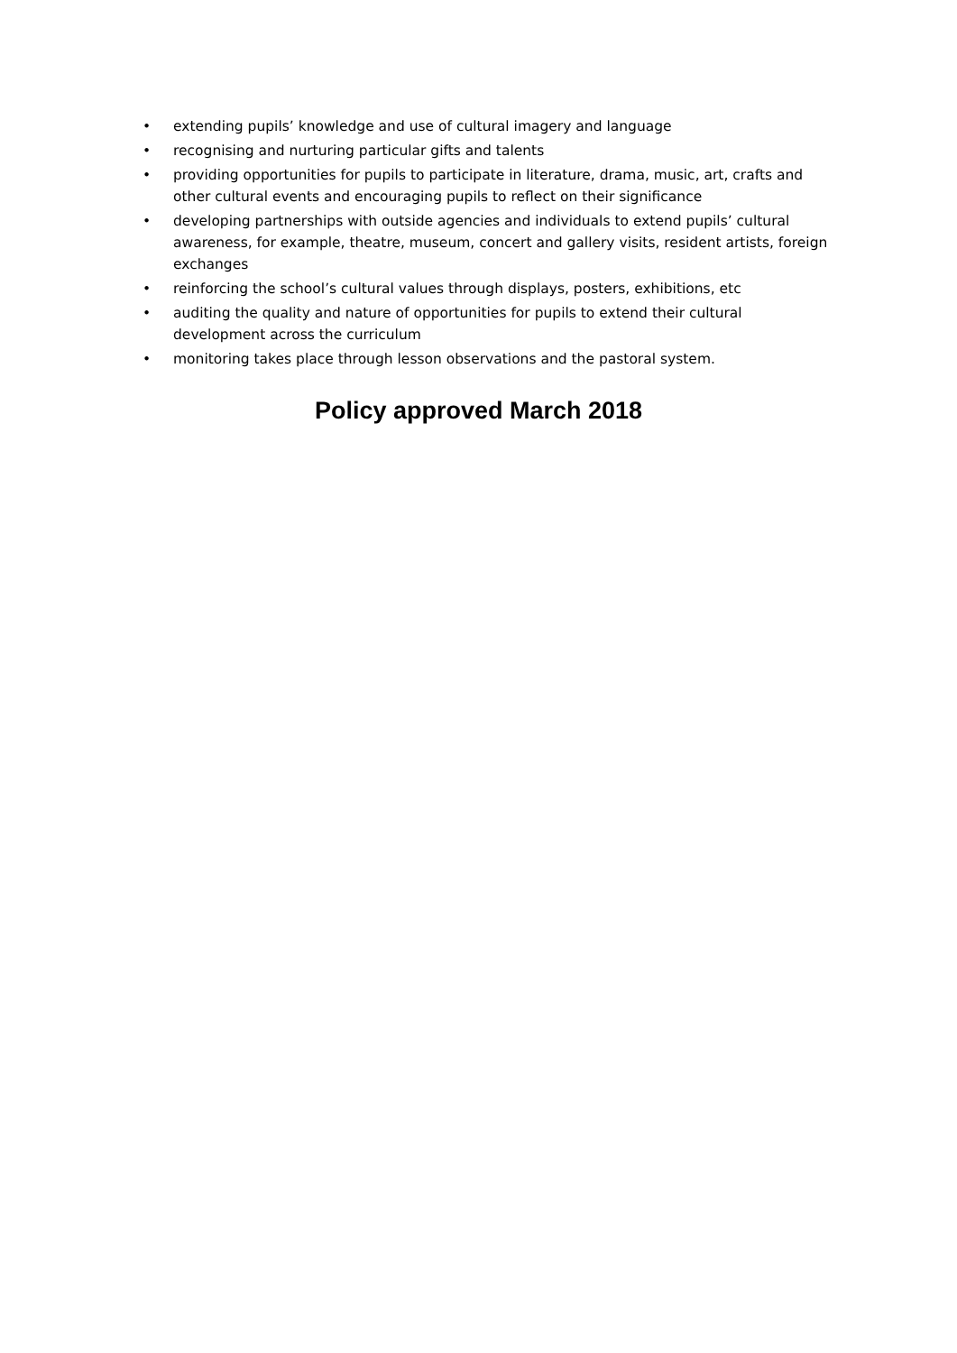• extending pupils’ knowledge and use of cultural imagery and language
• recognising and nurturing particular gifts and talents
• providing opportunities for pupils to participate in literature, drama, music, art, crafts and other cultural events and encouraging pupils to reflect on their significance
• developing partnerships with outside agencies and individuals to extend pupils’ cultural awareness, for example, theatre, museum, concert and gallery visits, resident artists, foreign exchanges
• reinforcing the school’s cultural values through displays, posters, exhibitions, etc
• auditing the quality and nature of opportunities for pupils to extend their cultural development across the curriculum
• monitoring takes place through lesson observations and the pastoral system.
Policy approved March 2018